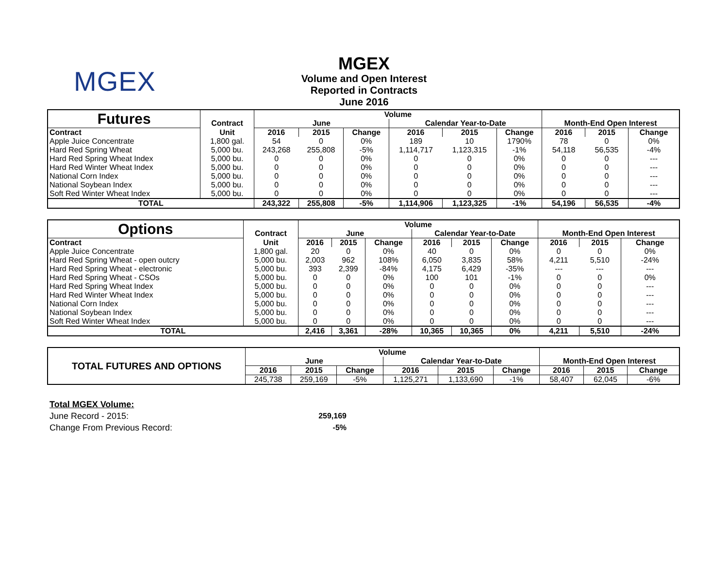MGEX
MGEX
Volume and Open Interest
Reported in Contracts
June 2016
| Futures | | Volume | | | | | | | | |
| | Contract | June | | | Calendar Year-to-Date | | | Month-End Open Interest | | |
| Contract | Unit | 2016 | 2015 | Change | 2016 | 2015 | Change | 2016 | 2015 | Change |
| Apple Juice Concentrate | 1,800 gal. | 54 | 0 | 0% | 189 | 10 | 1790% | 78 | 0 | 0% |
| Hard Red Spring Wheat | 5,000 bu. | 243,268 | 255,808 | -5% | 1,114,717 | 1,123,315 | -1% | 54,118 | 56,535 | -4% |
| Hard Red Spring Wheat Index | 5,000 bu. | 0 | 0 | 0% | 0 | 0 | 0% | 0 | 0 | --- |
| Hard Red Winter Wheat Index | 5,000 bu. | 0 | 0 | 0% | 0 | 0 | 0% | 0 | 0 | --- |
| National Corn Index | 5,000 bu. | 0 | 0 | 0% | 0 | 0 | 0% | 0 | 0 | --- |
| National Soybean Index | 5,000 bu. | 0 | 0 | 0% | 0 | 0 | 0% | 0 | 0 | --- |
| Soft Red Winter Wheat Index | 5,000 bu. | 0 | 0 | 0% | 0 | 0 | 0% | 0 | 0 | --- |
| TOTAL | | 243,322 | 255,808 | -5% | 1,114,906 | 1,123,325 | -1% | 54,196 | 56,535 | -4% |
| Options | | Volume | | | | | | | | |
| | Contract | June | | | Calendar Year-to-Date | | | Month-End Open Interest | | |
| Contract | Unit | 2016 | 2015 | Change | 2016 | 2015 | Change | 2016 | 2015 | Change |
| Apple Juice Concentrate | 1,800 gal. | 20 | 0 | 0% | 40 | 0 | 0% | 0 | 0 | 0% |
| Hard Red Spring Wheat - open outcry | 5,000 bu. | 2,003 | 962 | 108% | 6,050 | 3,835 | 58% | 4,211 | 5,510 | -24% |
| Hard Red Spring Wheat - electronic | 5,000 bu. | 393 | 2,399 | -84% | 4,175 | 6,429 | -35% | --- | --- | --- |
| Hard Red Spring Wheat - CSOs | 5,000 bu. | 0 | 0 | 0% | 100 | 101 | -1% | 0 | 0 | 0% |
| Hard Red Spring Wheat Index | 5,000 bu. | 0 | 0 | 0% | 0 | 0 | 0% | 0 | 0 | --- |
| Hard Red Winter Wheat Index | 5,000 bu. | 0 | 0 | 0% | 0 | 0 | 0% | 0 | 0 | --- |
| National Corn Index | 5,000 bu. | 0 | 0 | 0% | 0 | 0 | 0% | 0 | 0 | --- |
| National Soybean Index | 5,000 bu. | 0 | 0 | 0% | 0 | 0 | 0% | 0 | 0 | --- |
| Soft Red Winter Wheat Index | 5,000 bu. | 0 | 0 | 0% | 0 | 0 | 0% | 0 | 0 | --- |
| TOTAL | | 2,416 | 3,361 | -28% | 10,365 | 10,365 | 0% | 4,211 | 5,510 | -24% |
| TOTAL FUTURES AND OPTIONS | Volume | | | | | | | | |
| | June | | | Calendar Year-to-Date | | | Month-End Open Interest | | |
| | 2016 | 2015 | Change | 2016 | 2015 | Change | 2016 | 2015 | Change |
| | 245,738 | 259,169 | -5% | 1,125,271 | 1,133,690 | -1% | 58,407 | 62,045 | -6% |
Total MGEX Volume:
June Record - 2015: 259,169
Change From Previous Record: -5%